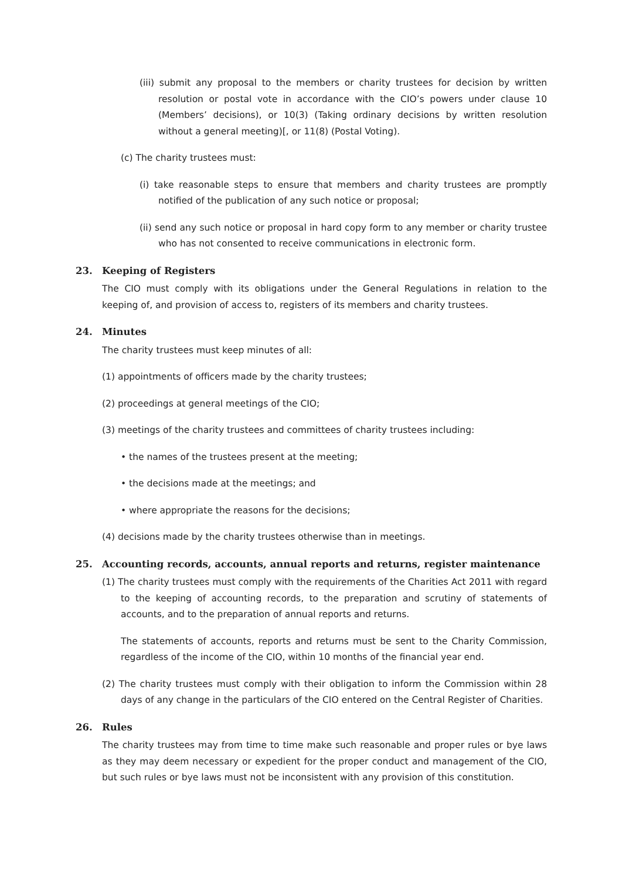(iii) submit any proposal to the members or charity trustees for decision by written resolution or postal vote in accordance with the CIO’s powers under clause 10 (Members’ decisions), or 10(3) (Taking ordinary decisions by written resolution without a general meeting)[, or 11(8) (Postal Voting).
(c) The charity trustees must:
(i) take reasonable steps to ensure that members and charity trustees are promptly notified of the publication of any such notice or proposal;
(ii) send any such notice or proposal in hard copy form to any member or charity trustee who has not consented to receive communications in electronic form.
23. Keeping of Registers
The CIO must comply with its obligations under the General Regulations in relation to the keeping of, and provision of access to, registers of its members and charity trustees.
24. Minutes
The charity trustees must keep minutes of all:
(1) appointments of officers made by the charity trustees;
(2) proceedings at general meetings of the CIO;
(3) meetings of the charity trustees and committees of charity trustees including:
• the names of the trustees present at the meeting;
• the decisions made at the meetings; and
• where appropriate the reasons for the decisions;
(4) decisions made by the charity trustees otherwise than in meetings.
25. Accounting records, accounts, annual reports and returns, register maintenance
(1) The charity trustees must comply with the requirements of the Charities Act 2011 with regard to the keeping of accounting records, to the preparation and scrutiny of statements of accounts, and to the preparation of annual reports and returns.
The statements of accounts, reports and returns must be sent to the Charity Commission, regardless of the income of the CIO, within 10 months of the financial year end.
(2) The charity trustees must comply with their obligation to inform the Commission within 28 days of any change in the particulars of the CIO entered on the Central Register of Charities.
26. Rules
The charity trustees may from time to time make such reasonable and proper rules or bye laws as they may deem necessary or expedient for the proper conduct and management of the CIO, but such rules or bye laws must not be inconsistent with any provision of this constitution.